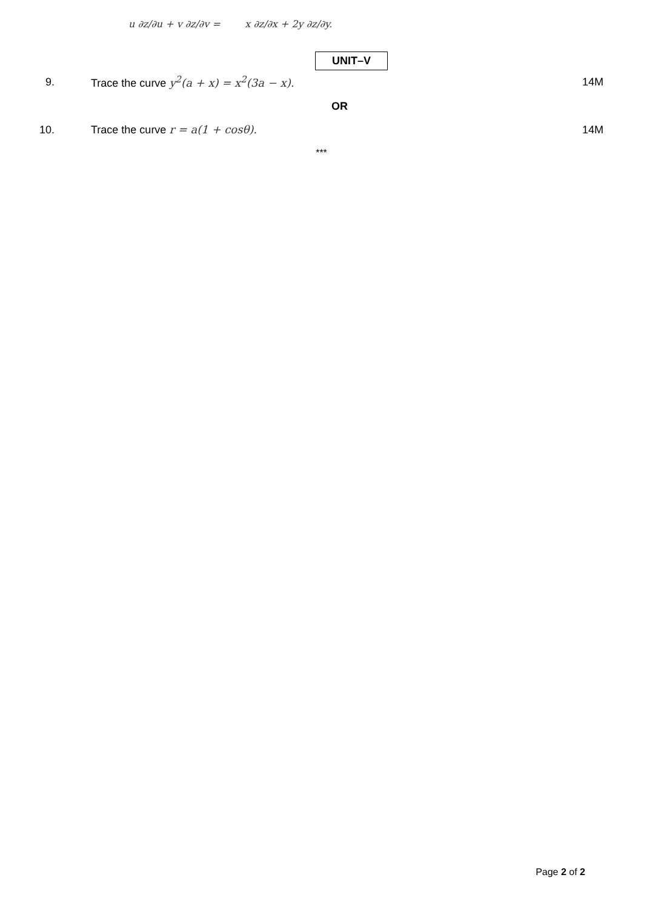u ∂z/∂u + v ∂z/∂v = x ∂z/∂x + 2y ∂z/∂y.
UNIT–V
9.
Trace the curve y<sup>2</sup>(a + x) = x<sup>2</sup>(3a − x).
14M
OR
10.
Trace the curve r = a(1 + cosθ).
14M
***
Page 2 of 2